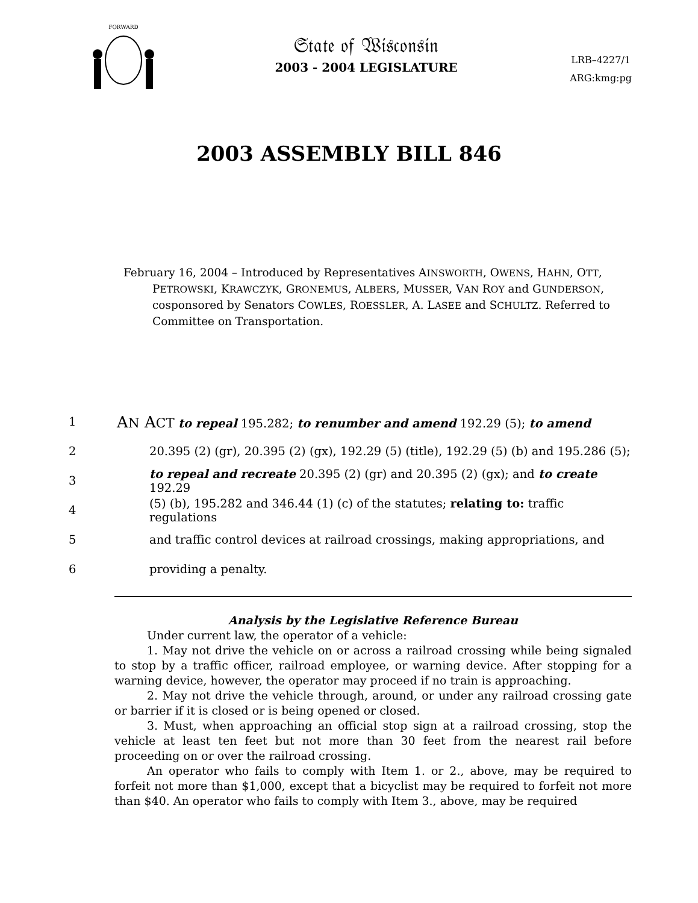FORWARD
𝔖𝔱𝔞𝔱𝔢 𝔬𝔣 𝔚𝔦𝔰𝔠𝔬𝔫𝔰𝔦𝔫
2003 - 2004 LEGISLATURE
LRB–4227/1
ARG:kmg:pg
2003 ASSEMBLY BILL 846
February 16, 2004 – Introduced by Representatives AINSWORTH, OWENS, HAHN, OTT, PETROWSKI, KRAWCZYK, GRONEMUS, ALBERS, MUSSER, VAN ROY and GUNDERSON, cosponsored by Senators COWLES, ROESSLER, A. LASEE and SCHULTZ. Referred to Committee on Transportation.
1 AN ACT to repeal 195.282; to renumber and amend 192.29 (5); to amend
2 20.395 (2) (gr), 20.395 (2) (gx), 192.29 (5) (title), 192.29 (5) (b) and 195.286 (5);
3 to repeal and recreate 20.395 (2) (gr) and 20.395 (2) (gx); and to create 192.29
4 (5) (b), 195.282 and 346.44 (1) (c) of the statutes; relating to: traffic regulations
5 and traffic control devices at railroad crossings, making appropriations, and
6 providing a penalty.
Analysis by the Legislative Reference Bureau
Under current law, the operator of a vehicle:
1. May not drive the vehicle on or across a railroad crossing while being signaled to stop by a traffic officer, railroad employee, or warning device. After stopping for a warning device, however, the operator may proceed if no train is approaching.
2. May not drive the vehicle through, around, or under any railroad crossing gate or barrier if it is closed or is being opened or closed.
3. Must, when approaching an official stop sign at a railroad crossing, stop the vehicle at least ten feet but not more than 30 feet from the nearest rail before proceeding on or over the railroad crossing.
An operator who fails to comply with Item 1. or 2., above, may be required to forfeit not more than $1,000, except that a bicyclist may be required to forfeit not more than $40. An operator who fails to comply with Item 3., above, may be required